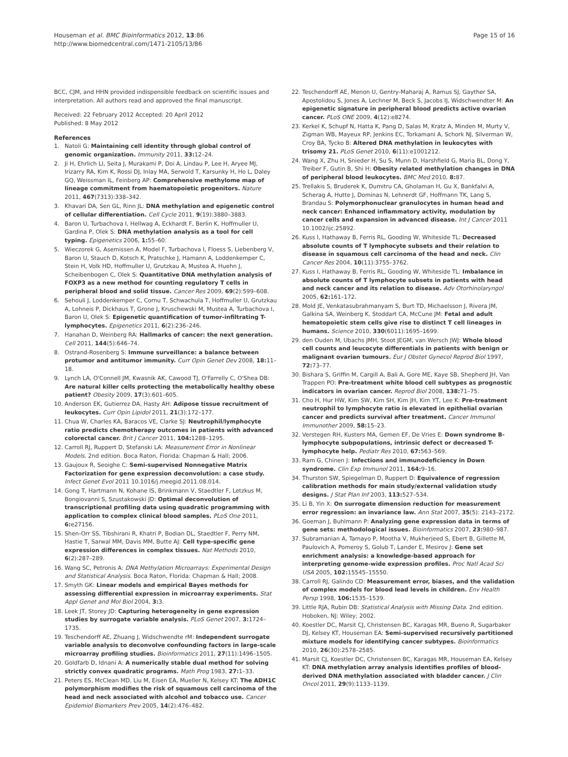Houseman et al. BMC Bioinformatics 2012, 13:86
http://www.biomedcentral.com/1471-2105/13/86
Page 15 of 16
BCC, CJM, and HHN provided indispensible feedback on scientific issues and interpretation. All authors read and approved the final manuscript.
Received: 22 February 2012 Accepted: 20 April 2012
Published: 8 May 2012
References
1. Natoli G: Maintaining cell identity through global control of genomic organization. Immunity 2011, 33: 12–24.
2. Ji H, Ehrlich LI, Seita J, Murakami P, Doi A, Lindau P, Lee H, Aryee MJ, Irizarry RA, Kim K, Rossi DJ, Inlay MA, Serwold T, Karsunky H, Ho L, Daley GQ, Weissman IL, Feinberg AP: Comprehensive methylome map of lineage commitment from haematopoietic progenitors. Nature 2011, 467(7313):338–342.
3. Khavari DA, Sen GL, Rinn JL: DNA methylation and epigenetic control of cellular differentiation. Cell Cycle 2011, 9(19):3880–3883.
4. Baron U, Turbachova I, Hellwag A, Eckhardt F, Berlin K, Hoffmuller U, Gardina P, Olek S: DNA methylation analysis as a tool for cell typing. Epigenetics 2006, 1: 55–60.
5. Wieczorek G, Asemissen A, Model F, Turbachova I, Floess S, Liebenberg V, Baron U, Stauch D, Kotsch K, Pratschke J, Hamann A, Loddenkemper C, Stein H, Volk HD, Hoffmuller U, Grutzkau A, Mustea A, Huehn J, Scheibenbogen C, Olek S: Quantitative DNA methylation analysis of FOXP3 as a new method for counting regulatory T cells in peripheral blood and solid tissue. Cancer Res 2009, 69(2):599–608.
6. Sehouli J, Loddenkemper C, Cornu T, Schwachula T, Hoffmuller U, Grutzkau A, Lohneis P, Dickhaus T, Grone J, Kruschewski M, Mustea A, Turbachova I, Baron U, Olek S: Epigenetic quantification of tumor-infiltrating T-lymphocytes. Epigenetics 2011, 6(2):236–246.
7. Hanahan D, Weinberg RA: Hallmarks of cancer: the next generation. Cell 2011, 144(5):646–74.
8. Ostrand-Rosenberg S: Immune surveillance: a balance between protumor and antitumor immunity. Curr Opin Genet Dev 2008, 18: 11–18.
9. Lynch LA, O'Connell JM, Kwasnik AK, Cawood TJ, O'Farrelly C, O'Shea DB: Are natural killer cells protecting the metabolically healthy obese patient? Obesity 2009, 17(3):601–605.
10. Anderson EK, Gutierrez DA, Hasty AH: Adipose tissue recruitment of leukocytes. Curr Opin Lipidol 2011, 21(3):172–177.
11. Chua W, Charles KA, Baracos VE, Clarke SJ: Neutrophil/lymphocyte ratio predicts chemotherapy outcomes in patients with advanced colorectal cancer. Brit J Cancer 2011, 104: 1288–1295.
12. Carroll RJ, Ruppert D, Stefanski LA: Measurement Error in Nonlinear Models. 2nd edition. Boca Raton, Florida: Chapman & Hall; 2006.
13. Gaujoux R, Seoighe C: Semi-supervised Nonnegative Matrix Factorization for gene expression deconvolution: a case study. Infect Genet Evol 2011 10.1016/j.meegid.2011.08.014.
14. Gong T, Hartmann N, Kohane IS, Brinkmann V, Staedtler F, Letzkus M, Bongiovanni S, Szustakowski JD: Optimal deconvolution of transcriptional profiling data using quadratic programming with application to complex clinical blood samples. PLoS One 2011, 6: e27156.
15. Shen-Orr SS, Tibshirani R, Khatri P, Bodian DL, Staedtler F, Perry NM, Hastie T, Sarwal MM, Davis MM, Butte AJ: Cell type-specific gene expression differences in complex tissues. Nat Methods 2010, 6(2):287–289.
16. Wang SC, Petronis A: DNA Methylation Microarrays: Experimental Design and Statistical Analysis. Boca Raton, Florida: Chapman & Hall; 2008.
17. Smyth GK: Linear models and empirical Bayes methods for assessing differential expression in microarray experiments. Stat Appl Genet and Mol Biol 2004, 3: 3.
18. Leek JT, Storey JD: Capturing heterogeneity in gene expression studies by surrogate variable analysis. PLoS Genet 2007, 3: 1724–1735.
19. Teschendorff AE, Zhuang J, Widschwendte rM: Independent surrogate variable analysis to deconvolve confounding factors in large-scale microarray profiling studies. Bioinformatics 2011, 27(11):1496–1505.
20. Goldfarb D, Idnani A: A numerically stable dual method for solving strictly convex quadratic programs. Math Prog 1983, 27: 1–33.
21. Peters ES, McClean MD, Liu M, Eisen EA, Mueller N, Kelsey KT: The ADH1C polymorphism modifies the risk of squamous cell carcinoma of the head and neck associated with alcohol and tobacco use. Cancer Epidemiol Biomarkers Prev 2005, 14(2):476–482.
22. Teschendorff AE, Menon U, Gentry-Maharaj A, Ramus SJ, Gayther SA, Apostolidou S, Jones A, Lechner M, Beck S, Jacobs IJ, Widschwendter M: An epigenetic signature in peripheral blood predicts active ovarian cancer. PLoS ONE 2009, 4(12):e8274.
23. Kerkel K, Schupf N, Hatta K, Pang D, Salas M, Kratz A, Minden M, Murty V, Zigman WB, Mayeux RP, Jenkins EC, Torkamani A, Schork NJ, Silverman W, Croy BA, Tycko B: Altered DNA methylation in leukocytes with trisomy 21. PLoS Genet 2010, 6(11):e1001212.
24. Wang X, Zhu H, Snieder H, Su S, Munn D, Harshfield G, Maria BL, Dong Y, Treiber F, Gutin B, Shi H: Obesity related methylation changes in DNA of peripheral blood leukocytes. BMC Med 2010, 8: 87.
25. Trellakis S, Bruderek K, Dumitru CA, Gholaman H, Gu X, Bankfalvi A, Scherag A, Hutte J, Dominas N, Lehnerdt GF, Hoffmann TK, Lang S, Brandau S: Polymorphonuclear granulocytes in human head and neck cancer: Enhanced inflammatory activity, modulation by cancer cells and expansion in advanced disease. Int J Cancer 2011 10.1002/ijc.25892.
26. Kuss I, Hathaway B, Ferris RL, Gooding W, Whiteside TL: Decreased absolute counts of T lymphocyte subsets and their relation to disease in squamous cell carcinoma of the head and neck. Clin Cancer Res 2004, 10(11):3755–3762.
27. Kuss I, Hathaway B, Ferris RL, Gooding W, Whiteside TL: Imbalance in absolute counts of T lymphocyte subsets in patients with head and neck cancer and its relation to disease. Adv Otorhinolaryngol 2005, 62: 161–172.
28. Mold JE, Venkatasubrahmanyam S, Burt TD, Michaelsson J, Rivera JM, Galkina SA, Weinberg K, Stoddart CA, McCune JM: Fetal and adult hematopoietic stem cells give rise to distinct T cell lineages in humans. Science 2010, 330(6011):1695–1699.
29. den Ouden M, Ubachs JMH, Stoot JEGM, van Wersch JWJ: Whole blood cell counts and leucocyte differentials in patients with benign or malignant ovarian tumours. Eur J Obstet Gynecol Reprod Biol 1997, 72: 73–77.
30. Bishara S, Griffin M, Cargill A, Bali A, Gore ME, Kaye SB, Shepherd JH, Van Trappen PO: Pre-treatment white blood cell subtypes as prognostic indicators in ovarian cancer. Reprod Biol 2008, 138: 71–75.
31. Cho H, Hur HW, Kim SW, Kim SH, Kim JH, Kim YT, Lee K: Pre-treatment neutrophil to lymphocyte ratio is elevated in epithelial ovarian cancer and predicts survival after treatment. Cancer Immunol Immunother 2009, 58: 15–23.
32. Verstegen RH, Kusters MA, Gemen EF, De Vries E: Down syndrome B-lymphocyte subpopulations, intrinsic defect or decreased T-lymphocyte help. Pediatr Res 2010, 67: 563–569.
33. Ram G, Chinen J: Infections and immunodeficiency in Down syndrome. Clin Exp Immunol 2011, 164: 9–16.
34. Thurston SW, Spiegelman D, Ruppert D: Equivalence of regression calibration methods for main study/external validation study designs. J Stat Plan Inf 2003, 113: 527–534.
35. Li B, Yin X: On surrogate dimension reduction for measurement error regression: an invariance law. Ann Stat 2007, 35(5): 2143–2172.
36. Goeman J, Buhlmann P: Analyzing gene expression data in terms of gene sets: methodological issues. Bioinformatics 2007, 23: 980–987.
37. Subramanian A, Tamayo P, Mootha V, Mukherjeed S, Ebert B, Gillette M, Paulovich A, Pomeroy S, Golub T, Lander E, Mesirov J: Gene set enrichment analysis: a knowledge-based approach for interpreting genome-wide expression profiles. Proc Natl Acad Sci USA 2005, 102: 15545–15550.
38. Carroll RJ, Galindo CD: Measurement error, biases, and the validation of complex models for blood lead levels in children. Env Health Persp 1998, 106: 1535–1539.
39. Little RJA, Rubin DB: Statistical Analysis with Missing Data. 2nd edition. Hoboken, NJ: Wiley; 2002.
40. Koestler DC, Marsit CJ, Christensen BC, Karagas MR, Bueno R, Sugarbaker DJ, Kelsey KT, Houseman EA: Semi-supervised recursively partitioned mixture models for identifying cancer subtypes. Bioinformatics 2010, 26(30):2578–2585.
41. Marsit CJ, Koestler DC, Christensen BC, Karagas MR, Houseman EA, Kelsey KT: DNA methylation array analysis identifies profiles of blood-derived DNA methylation associated with bladder cancer. J Clin Oncol 2011, 29(9):1133–1139.